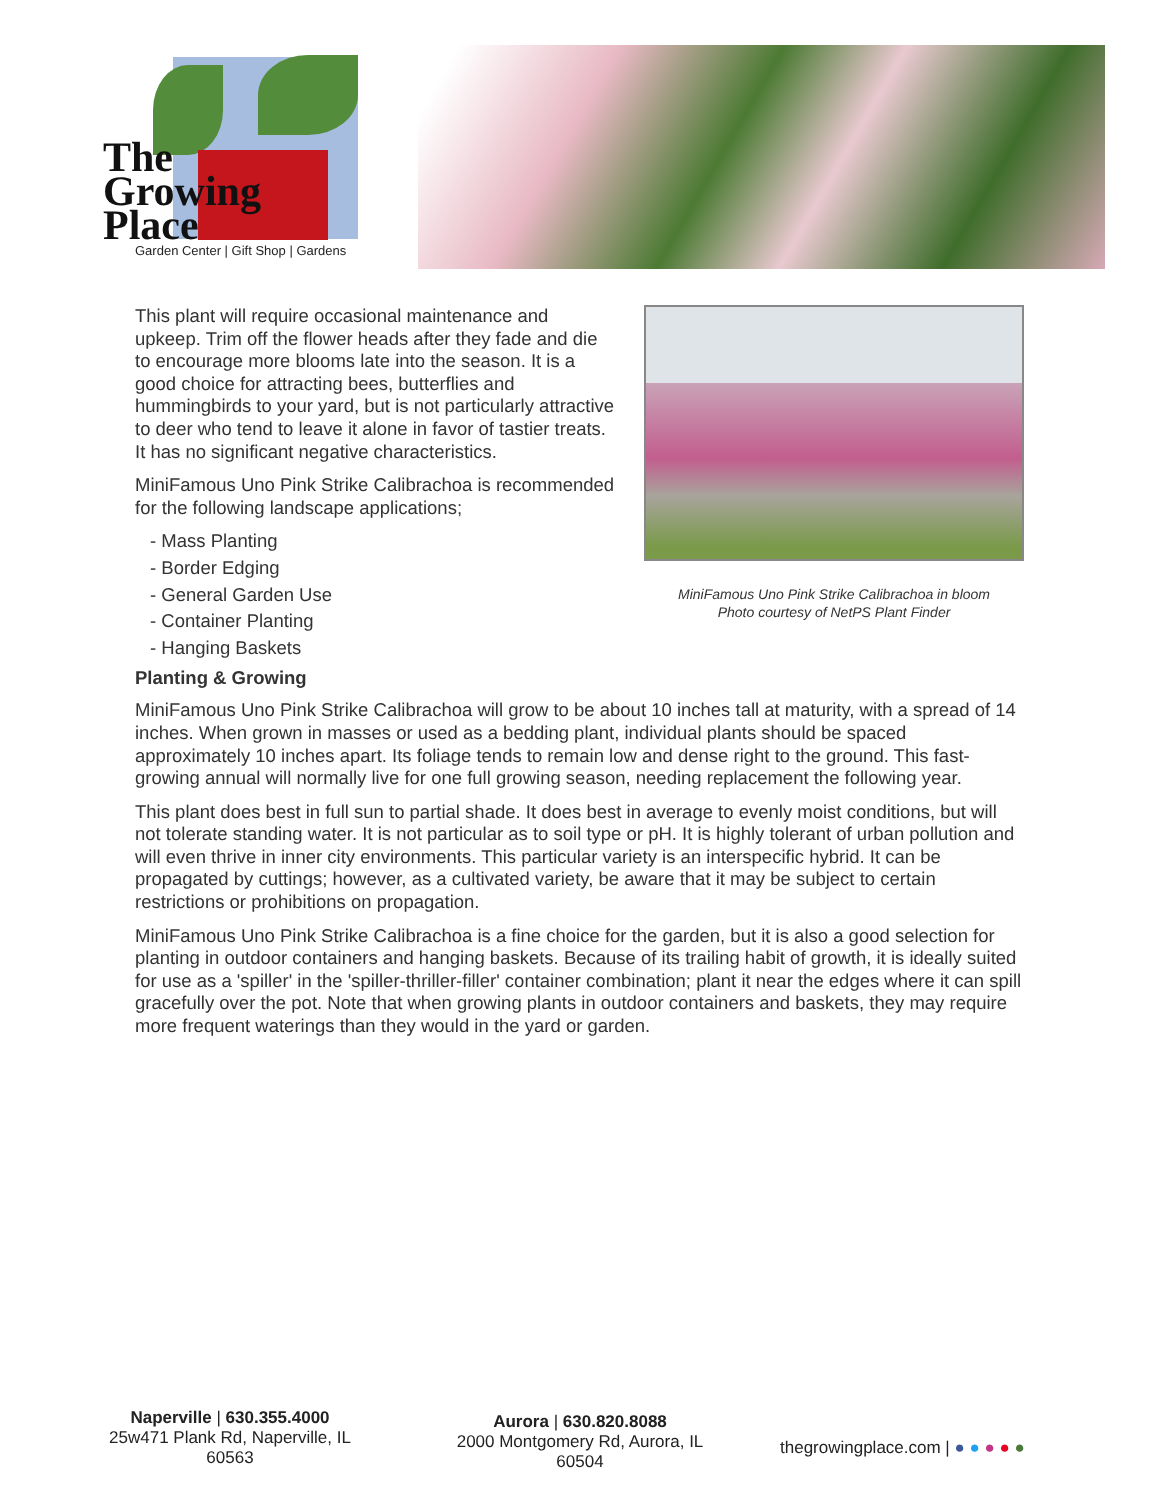The
Growing
Place
Garden Center | Gift Shop | Gardens
This plant will require occasional maintenance and upkeep. Trim off the flower heads after they fade and die to encourage more blooms late into the season. It is a good choice for attracting bees, butterflies and hummingbirds to your yard, but is not particularly attractive to deer who tend to leave it alone in favor of tastier treats. It has no significant negative characteristics.
MiniFamous Uno Pink Strike Calibrachoa is recommended for the following landscape applications;
- Mass Planting
- Border Edging
- General Garden Use
- Container Planting
- Hanging Baskets
MiniFamous Uno Pink Strike Calibrachoa in bloom
Photo courtesy of NetPS Plant Finder
Planting & Growing
MiniFamous Uno Pink Strike Calibrachoa will grow to be about 10 inches tall at maturity, with a spread of 14 inches. When grown in masses or used as a bedding plant, individual plants should be spaced approximately 10 inches apart. Its foliage tends to remain low and dense right to the ground. This fast-growing annual will normally live for one full growing season, needing replacement the following year.
This plant does best in full sun to partial shade. It does best in average to evenly moist conditions, but will not tolerate standing water. It is not particular as to soil type or pH. It is highly tolerant of urban pollution and will even thrive in inner city environments. This particular variety is an interspecific hybrid. It can be propagated by cuttings; however, as a cultivated variety, be aware that it may be subject to certain restrictions or prohibitions on propagation.
MiniFamous Uno Pink Strike Calibrachoa is a fine choice for the garden, but it is also a good selection for planting in outdoor containers and hanging baskets. Because of its trailing habit of growth, it is ideally suited for use as a 'spiller' in the 'spiller-thriller-filler' container combination; plant it near the edges where it can spill gracefully over the pot. Note that when growing plants in outdoor containers and baskets, they may require more frequent waterings than they would in the yard or garden.
Naperville | 630.355.4000
25w471 Plank Rd, Naperville, IL 60563
Aurora | 630.820.8088
2000 Montgomery Rd, Aurora, IL 60504
thegrowingplace.com | ● ● ● ● ●